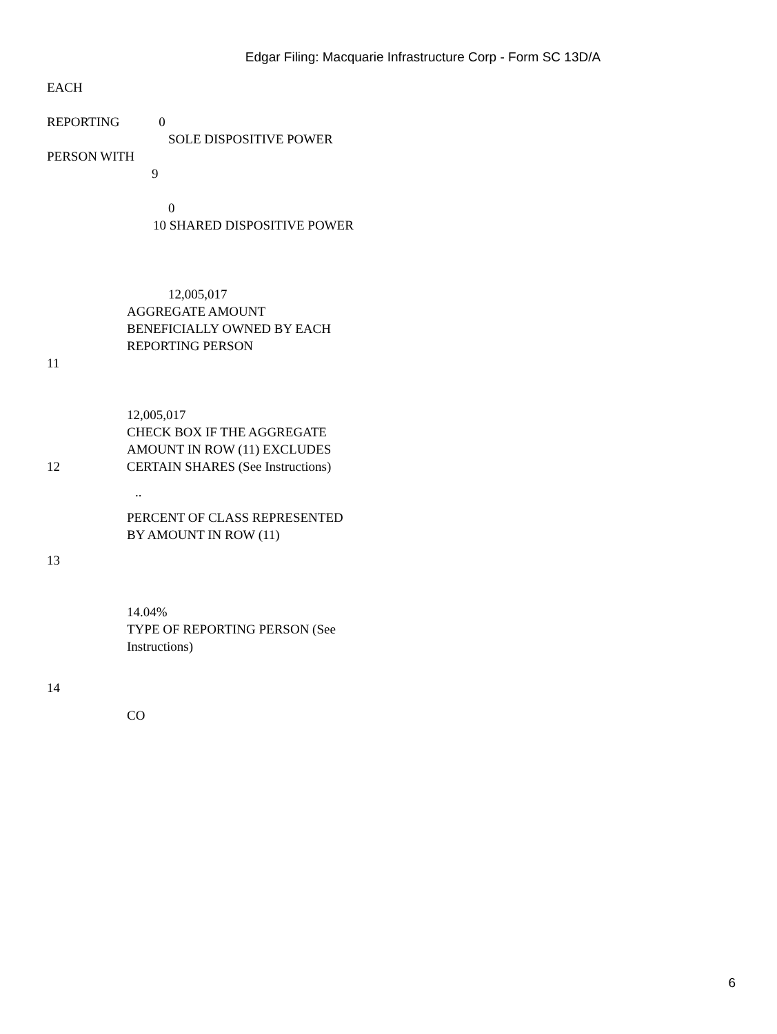Edgar Filing: Macquarie Infrastructure Corp - Form SC 13D/A
EACH
REPORTING 0
SOLE DISPOSITIVE POWER
PERSON WITH
9
0
10 SHARED DISPOSITIVE POWER
12,005,017
AGGREGATE AMOUNT
BENEFICIALLY OWNED BY EACH
REPORTING PERSON
11
12,005,017
CHECK BOX IF THE AGGREGATE
AMOUNT IN ROW (11) EXCLUDES
12 CERTAIN SHARES (See Instructions)
..
PERCENT OF CLASS REPRESENTED
BY AMOUNT IN ROW (11)
13
14.04%
TYPE OF REPORTING PERSON (See
Instructions)
14
CO
6